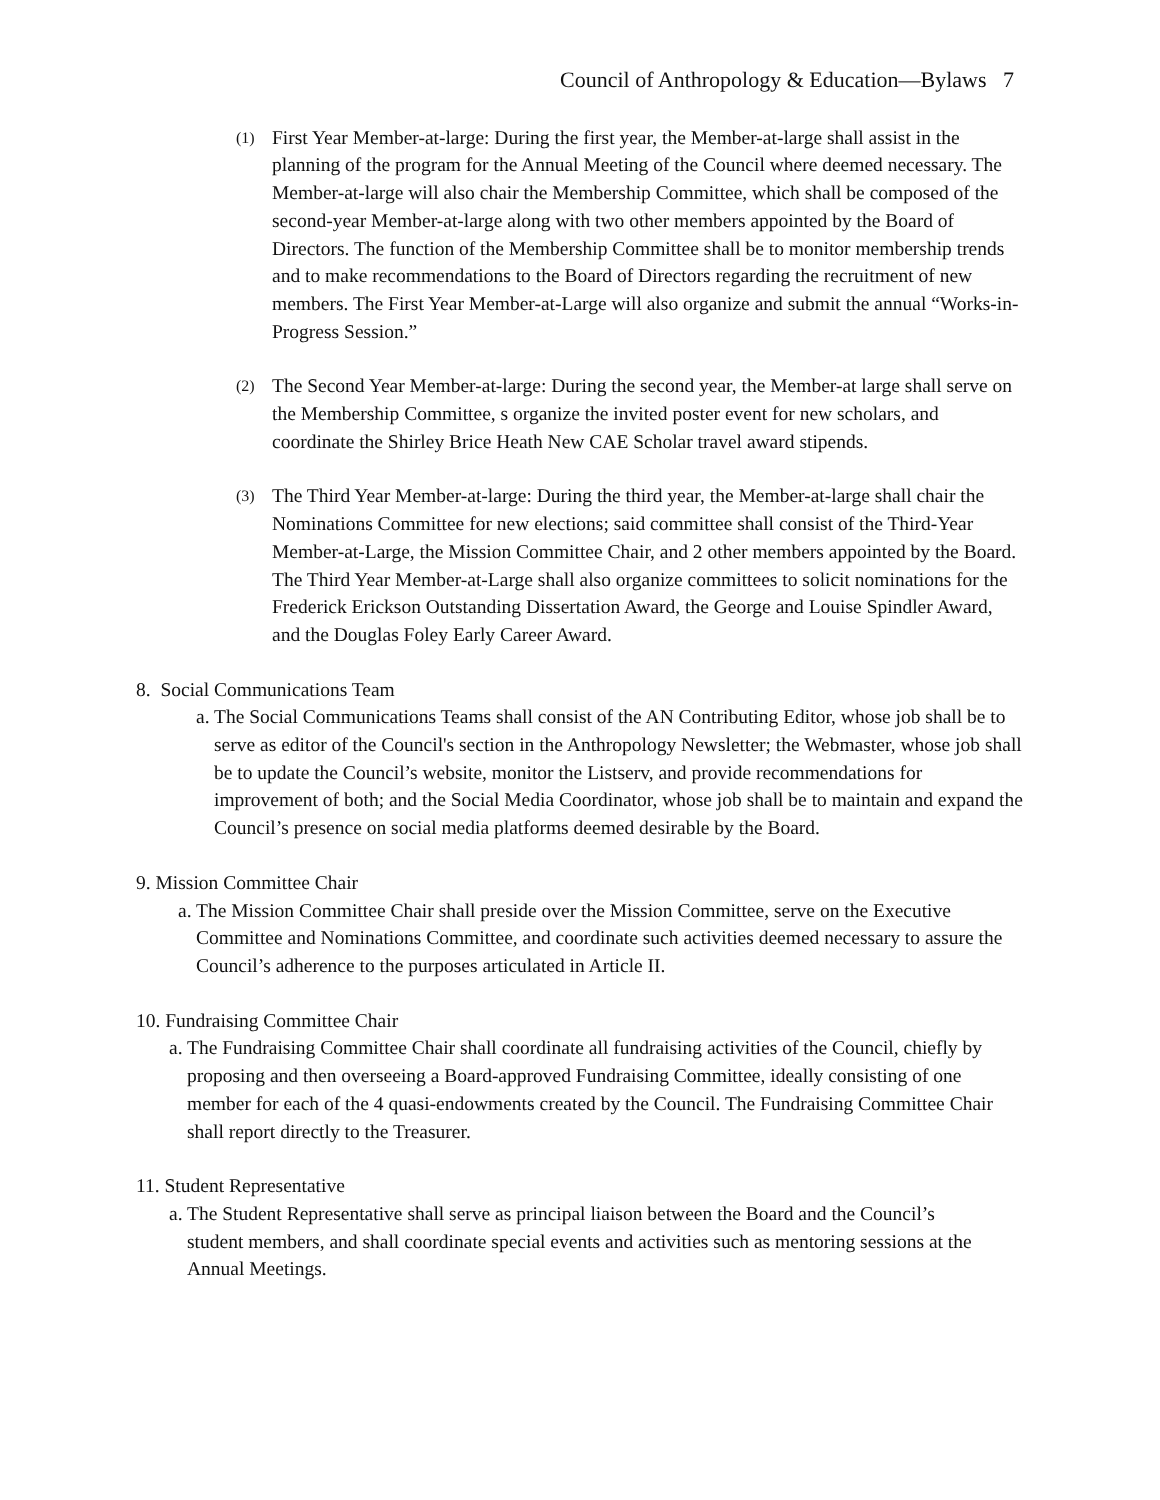Council of Anthropology & Education—Bylaws 7
(1)
First Year Member-at-large: During the first year, the Member-at-large shall assist in the planning of the program for the Annual Meeting of the Council where deemed necessary. The Member-at-large will also chair the Membership Committee, which shall be composed of the second-year Member-at-large along with two other members appointed by the Board of Directors. The function of the Membership Committee shall be to monitor membership trends and to make recommendations to the Board of Directors regarding the recruitment of new members. The First Year Member-at-Large will also organize and submit the annual “Works-in-Progress Session.”
(2)
The Second Year Member-at-large: During the second year, the Member-at large shall serve on the Membership Committee, s organize the invited poster event for new scholars, and coordinate the Shirley Brice Heath New CAE Scholar travel award stipends.
(3)
The Third Year Member-at-large: During the third year, the Member-at-large shall chair the Nominations Committee for new elections; said committee shall consist of the Third-Year Member-at-Large, the Mission Committee Chair, and 2 other members appointed by the Board. The Third Year Member-at-Large shall also organize committees to solicit nominations for the Frederick Erickson Outstanding Dissertation Award, the George and Louise Spindler Award, and the Douglas Foley Early Career Award.
8. Social Communications Team
a.
The Social Communications Teams shall consist of the AN Contributing Editor, whose job shall be to serve as editor of the Council's section in the Anthropology Newsletter; the Webmaster, whose job shall be to update the Council’s website, monitor the Listserv, and provide recommendations for improvement of both; and the Social Media Coordinator, whose job shall be to maintain and expand the Council’s presence on social media platforms deemed desirable by the Board.
9. Mission Committee Chair
a.
The Mission Committee Chair shall preside over the Mission Committee, serve on the Executive Committee and Nominations Committee, and coordinate such activities deemed necessary to assure the Council’s adherence to the purposes articulated in Article II.
10. Fundraising Committee Chair
a.
The Fundraising Committee Chair shall coordinate all fundraising activities of the Council, chiefly by proposing and then overseeing a Board-approved Fundraising Committee, ideally consisting of one member for each of the 4 quasi-endowments created by the Council. The Fundraising Committee Chair shall report directly to the Treasurer.
11. Student Representative
a.
The Student Representative shall serve as principal liaison between the Board and the Council’s student members, and shall coordinate special events and activities such as mentoring sessions at the Annual Meetings.